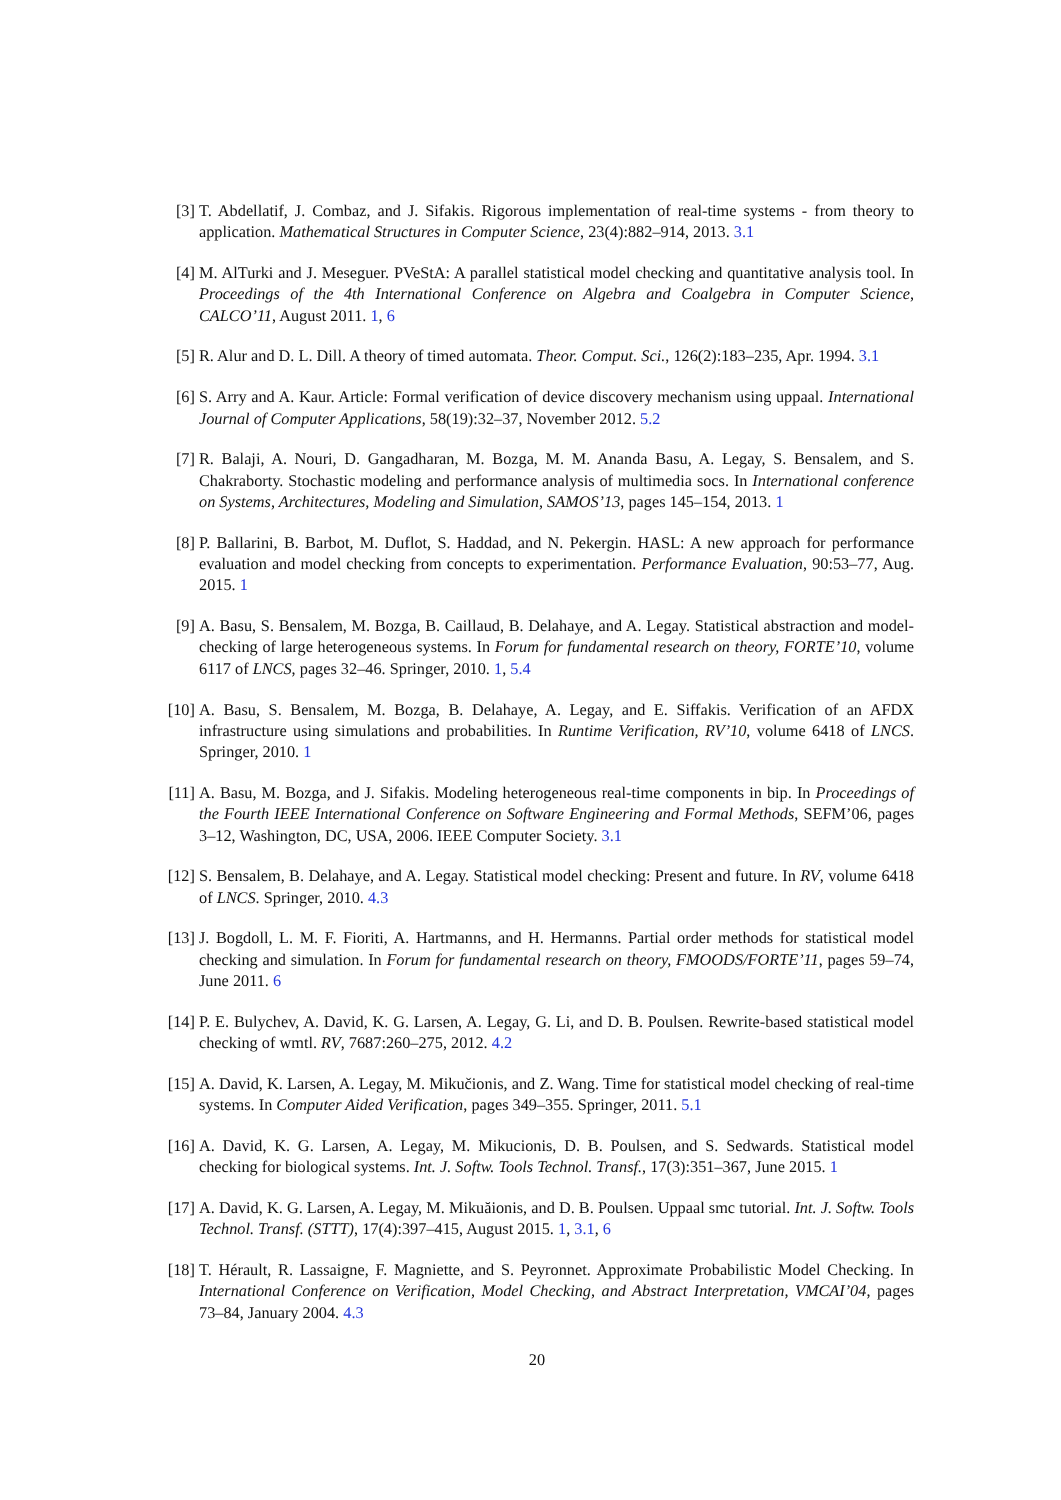[3] T. Abdellatif, J. Combaz, and J. Sifakis. Rigorous implementation of real-time systems - from theory to application. Mathematical Structures in Computer Science, 23(4):882–914, 2013. 3.1
[4] M. AlTurki and J. Meseguer. PVeStA: A parallel statistical model checking and quantitative analysis tool. In Proceedings of the 4th International Conference on Algebra and Coalgebra in Computer Science, CALCO’11, August 2011. 1, 6
[5] R. Alur and D. L. Dill. A theory of timed automata. Theor. Comput. Sci., 126(2):183–235, Apr. 1994. 3.1
[6] S. Arry and A. Kaur. Article: Formal verification of device discovery mechanism using uppaal. International Journal of Computer Applications, 58(19):32–37, November 2012. 5.2
[7] R. Balaji, A. Nouri, D. Gangadharan, M. Bozga, M. M. Ananda Basu, A. Legay, S. Bensalem, and S. Chakraborty. Stochastic modeling and performance analysis of multimedia socs. In International conference on Systems, Architectures, Modeling and Simulation, SAMOS’13, pages 145–154, 2013. 1
[8] P. Ballarini, B. Barbot, M. Duflot, S. Haddad, and N. Pekergin. HASL: A new approach for performance evaluation and model checking from concepts to experimentation. Performance Evaluation, 90:53–77, Aug. 2015. 1
[9] A. Basu, S. Bensalem, M. Bozga, B. Caillaud, B. Delahaye, and A. Legay. Statistical abstraction and model-checking of large heterogeneous systems. In Forum for fundamental research on theory, FORTE’10, volume 6117 of LNCS, pages 32–46. Springer, 2010. 1, 5.4
[10]
A. Basu, S. Bensalem, M. Bozga, B. Delahaye, A. Legay, and E. Siffakis. Verification of an AFDX infrastructure using simulations and probabilities. In Runtime Verification, RV’10, volume 6418 of LNCS. Springer, 2010. 1
[11]
A. Basu, M. Bozga, and J. Sifakis. Modeling heterogeneous real-time components in bip. In Proceedings of the Fourth IEEE International Conference on Software Engineering and Formal Methods, SEFM’06, pages 3–12, Washington, DC, USA, 2006. IEEE Computer Society. 3.1
[12]
S. Bensalem, B. Delahaye, and A. Legay. Statistical model checking: Present and future. In RV, volume 6418 of LNCS. Springer, 2010. 4.3
[13]
J. Bogdoll, L. M. F. Fioriti, A. Hartmanns, and H. Hermanns. Partial order methods for statistical model checking and simulation. In Forum for fundamental research on theory, FMOODS/FORTE’11, pages 59–74, June 2011. 6
[14]
P. E. Bulychev, A. David, K. G. Larsen, A. Legay, G. Li, and D. B. Poulsen. Rewrite-based statistical model checking of wmtl. RV, 7687:260–275, 2012. 4.2
[15]
A. David, K. Larsen, A. Legay, M. Mikučionis, and Z. Wang. Time for statistical model checking of real-time systems. In Computer Aided Verification, pages 349–355. Springer, 2011. 5.1
[16]
A. David, K. G. Larsen, A. Legay, M. Mikucionis, D. B. Poulsen, and S. Sedwards. Statistical model checking for biological systems. Int. J. Softw. Tools Technol. Transf., 17(3):351–367, June 2015. 1
[17]
A. David, K. G. Larsen, A. Legay, M. Mikuăionis, and D. B. Poulsen. Uppaal smc tutorial. Int. J. Softw. Tools Technol. Transf. (STTT), 17(4):397–415, August 2015. 1, 3.1, 6
[18]
T. Hérault, R. Lassaigne, F. Magniette, and S. Peyronnet. Approximate Probabilistic Model Checking. In International Conference on Verification, Model Checking, and Abstract Interpretation, VMCAI’04, pages 73–84, January 2004. 4.3
20